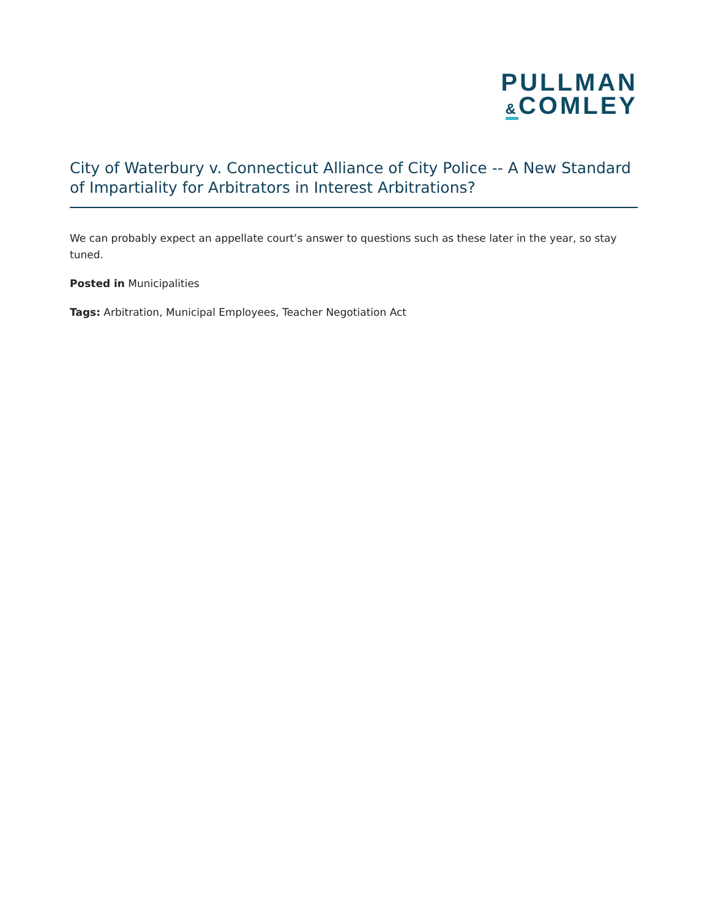PULLMAN
&COMLEY
City of Waterbury v. Connecticut Alliance of City Police -- A New Standard of Impartiality for Arbitrators in Interest Arbitrations?
We can probably expect an appellate court’s answer to questions such as these later in the year, so stay tuned.
Posted in Municipalities
Tags: Arbitration, Municipal Employees, Teacher Negotiation Act